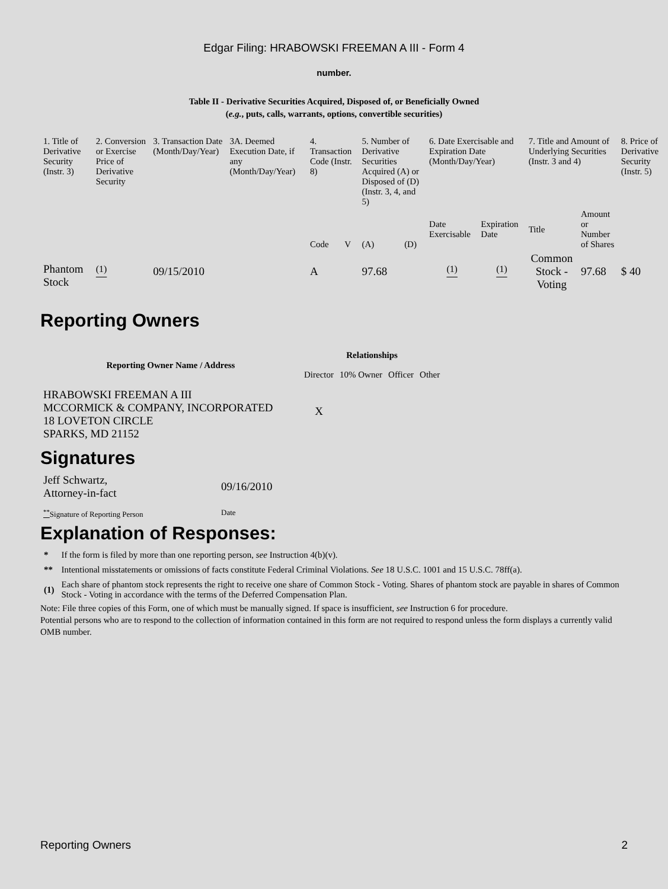Edgar Filing: HRABOWSKI FREEMAN A III - Form 4
number.
Table II - Derivative Securities Acquired, Disposed of, or Beneficially Owned
(e.g., puts, calls, warrants, options, convertible securities)
| 1. Title of Derivative Security (Instr. 3) | 2. Conversion or Exercise Price of Derivative Security | 3. Transaction Date (Month/Day/Year) | 3A. Deemed Execution Date, if any (Month/Day/Year) | 4. Transaction Code (Instr. 8) | | 5. Number of Derivative Securities Acquired (A) or Disposed of (D) (Instr. 3, 4, and 5) | | 6. Date Exercisable and Expiration Date (Month/Day/Year) | | 7. Title and Amount of Underlying Securities (Instr. 3 and 4) | | 8. Price of Derivative Security (Instr. 5) |
| --- | --- | --- | --- | --- | --- | --- | --- | --- | --- | --- | --- | --- |
| | | | | Code | V | (A) | (D) | Date Exercisable | Expiration Date | Title | Amount or Number of Shares | |
| Phantom Stock | <sup>(1)</sup> | 09/15/2010 | | A | | 97.68 | | <sup>(1)</sup> | <sup>(1)</sup> | Common Stock - Voting | 97.68 | $ 40 |
Reporting Owners
| Reporting Owner Name / Address | Relationships | | | |
| --- | --- | --- | --- | --- |
| | Director | 10% Owner | Officer | Other |
| HRABOWSKI FREEMAN A III MCCORMICK & COMPANY, INCORPORATED 18 LOVETON CIRCLE SPARKS, MD 21152 | X | | | |
Signatures
| Jeff Schwartz, Attorney-in-fact | 09/16/2010 |
| <sup>**</sup> Signature of Reporting Person | Date |
Explanation of Responses:
| * | If the form is filed by more than one reporting person, see Instruction 4(b)(v). |
| ** | Intentional misstatements or omissions of facts constitute Federal Criminal Violations. See 18 U.S.C. 1001 and 15 U.S.C. 78ff(a). |
| (1) | Each share of phantom stock represents the right to receive one share of Common Stock - Voting. Shares of phantom stock are payable in shares of Common Stock - Voting in accordance with the terms of the Deferred Compensation Plan. |
Note: File three copies of this Form, one of which must be manually signed. If space is insufficient, see Instruction 6 for procedure.
Potential persons who are to respond to the collection of information contained in this form are not required to respond unless the form displays a currently valid OMB number.
Reporting Owners 2